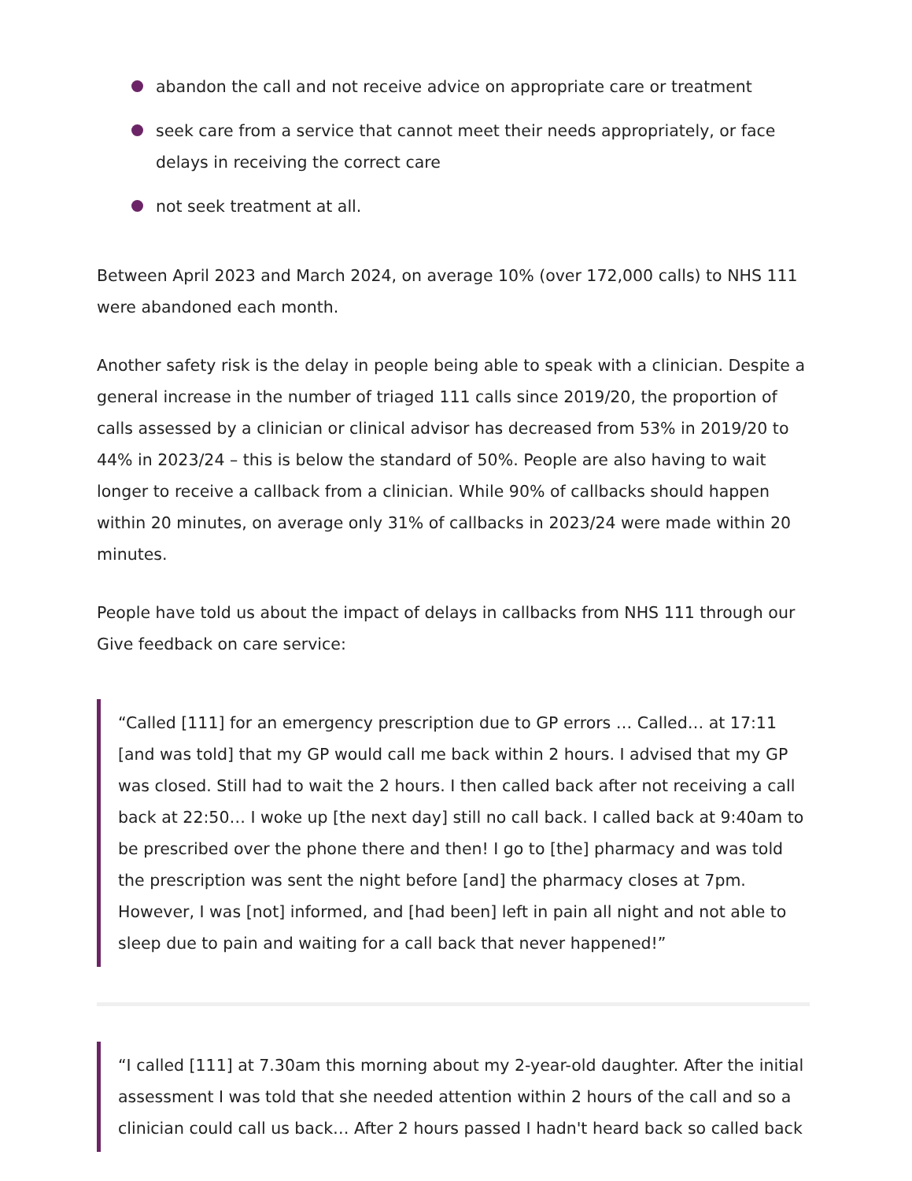abandon the call and not receive advice on appropriate care or treatment
seek care from a service that cannot meet their needs appropriately, or face delays in receiving the correct care
not seek treatment at all.
Between April 2023 and March 2024, on average 10% (over 172,000 calls) to NHS 111 were abandoned each month.
Another safety risk is the delay in people being able to speak with a clinician. Despite a general increase in the number of triaged 111 calls since 2019/20, the proportion of calls assessed by a clinician or clinical advisor has decreased from 53% in 2019/20 to 44% in 2023/24 – this is below the standard of 50%. People are also having to wait longer to receive a callback from a clinician. While 90% of callbacks should happen within 20 minutes, on average only 31% of callbacks in 2023/24 were made within 20 minutes.
People have told us about the impact of delays in callbacks from NHS 111 through our Give feedback on care service:
“Called [111] for an emergency prescription due to GP errors … Called… at 17:11 [and was told] that my GP would call me back within 2 hours. I advised that my GP was closed. Still had to wait the 2 hours. I then called back after not receiving a call back at 22:50… I woke up [the next day] still no call back. I called back at 9:40am to be prescribed over the phone there and then! I go to [the] pharmacy and was told the prescription was sent the night before [and] the pharmacy closes at 7pm. However, I was [not] informed, and [had been] left in pain all night and not able to sleep due to pain and waiting for a call back that never happened!”
“I called [111] at 7.30am this morning about my 2-year-old daughter. After the initial assessment I was told that she needed attention within 2 hours of the call and so a clinician could call us back… After 2 hours passed I hadn't heard back so called back